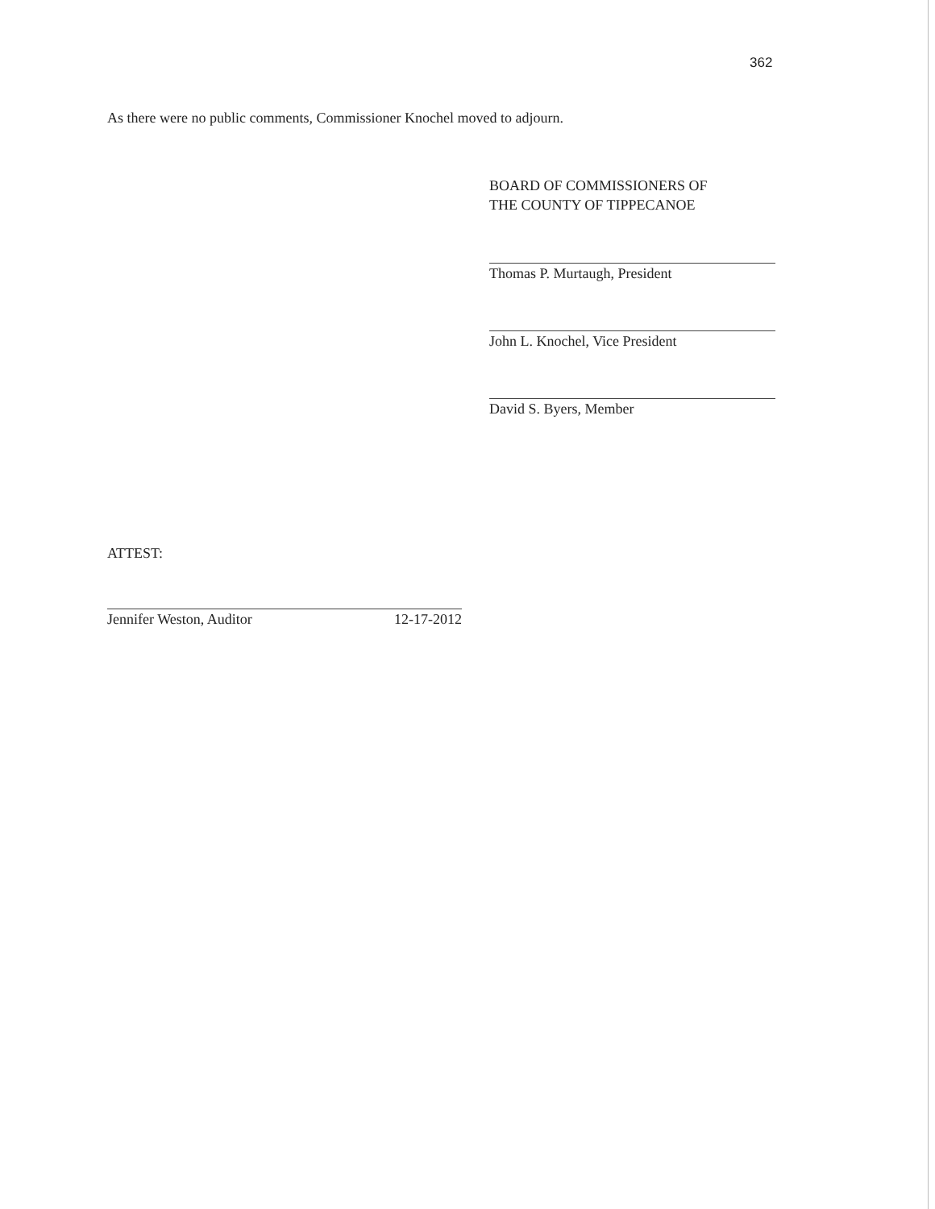362
As there were no public comments, Commissioner Knochel moved to adjourn.
BOARD OF COMMISSIONERS OF
THE COUNTY OF TIPPECANOE
Thomas P. Murtaugh, President
John L. Knochel, Vice President
David S. Byers, Member
ATTEST:
Jennifer Weston, Auditor 12-17-2012